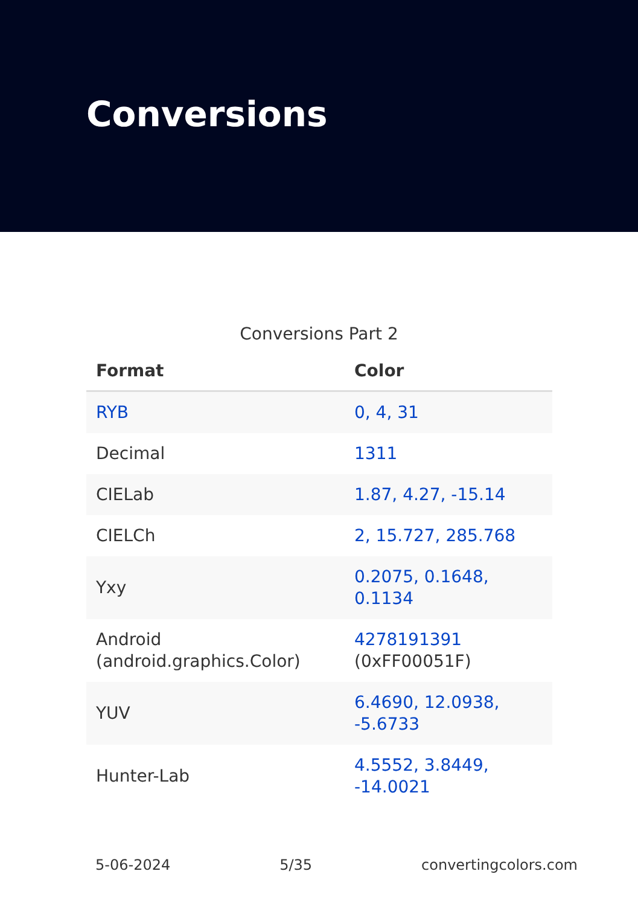Conversions
Conversions Part 2
| Format | Color |
| --- | --- |
| RYB | 0, 4, 31 |
| Decimal | 1311 |
| CIELab | 1.87, 4.27, -15.14 |
| CIELCh | 2, 15.727, 285.768 |
| Yxy | 0.2075, 0.1648, 0.1134 |
| Android (android.graphics.Color) | 4278191391 (0xFF00051F) |
| YUV | 6.4690, 12.0938, -5.6733 |
| Hunter-Lab | 4.5552, 3.8449, -14.0021 |
5-06-2024 5/35 convertingcolors.com